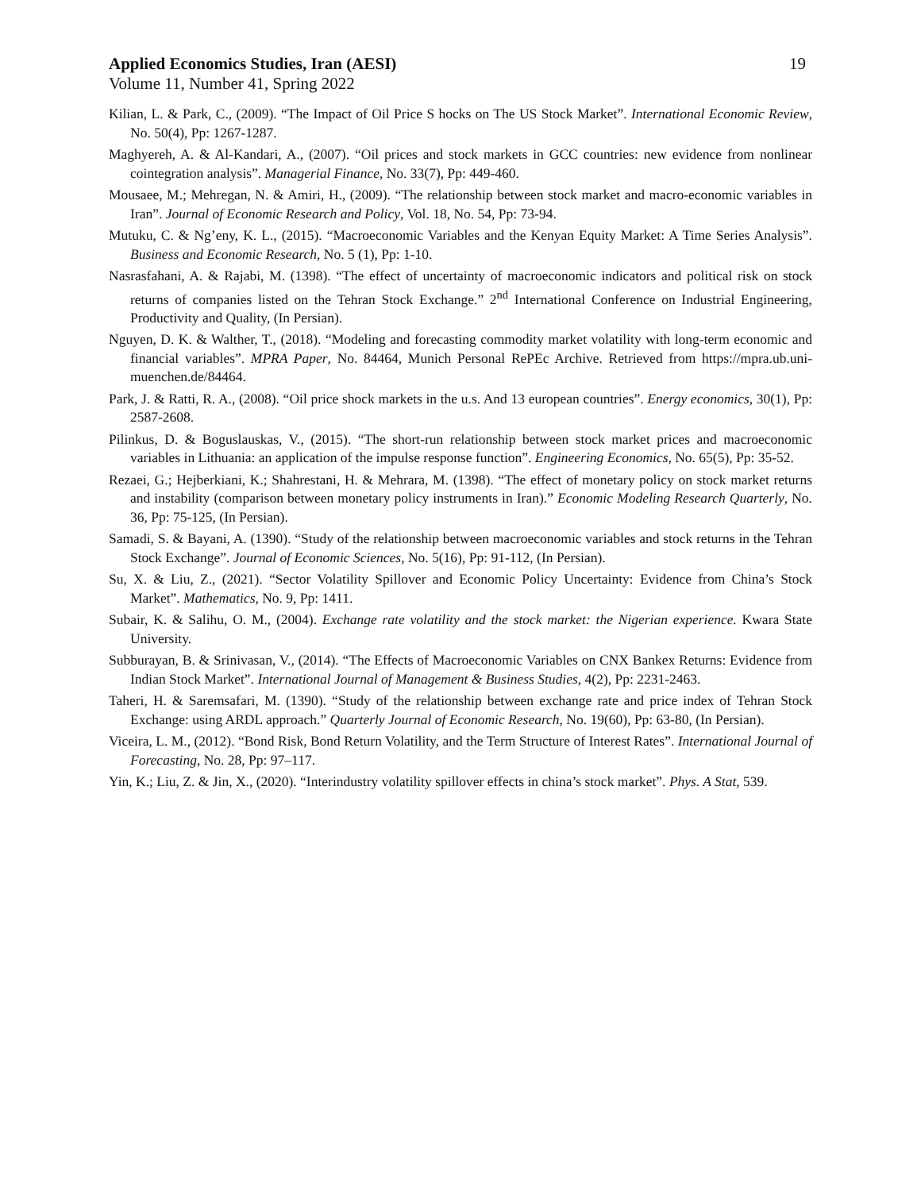Applied Economics Studies, Iran (AESI) 19
Volume 11, Number 41, Spring 2022
Kilian, L. & Park, C., (2009). “The Impact of Oil Price S hocks on The US Stock Market”. International Economic Review, No. 50(4), Pp: 1267-1287.
Maghyereh, A. & Al-Kandari, A., (2007). “Oil prices and stock markets in GCC countries: new evidence from nonlinear cointegration analysis”. Managerial Finance, No. 33(7), Pp: 449-460.
Mousaee, M.; Mehregan, N. & Amiri, H., (2009). “The relationship between stock market and macro-economic variables in Iran”. Journal of Economic Research and Policy, Vol. 18, No. 54, Pp: 73-94.
Mutuku, C. & Ng’eny, K. L., (2015). “Macroeconomic Variables and the Kenyan Equity Market: A Time Series Analysis”. Business and Economic Research, No. 5 (1), Pp: 1-10.
Nasrasfahani, A. & Rajabi, M. (1398). “The effect of uncertainty of macroeconomic indicators and political risk on stock returns of companies listed on the Tehran Stock Exchange.” 2<sup>nd</sup> International Conference on Industrial Engineering, Productivity and Quality, (In Persian).
Nguyen, D. K. & Walther, T., (2018). “Modeling and forecasting commodity market volatility with long-term economic and financial variables”. MPRA Paper, No. 84464, Munich Personal RePEc Archive. Retrieved from https://mpra.ub.uni-muenchen.de/84464.
Park, J. & Ratti, R. A., (2008). “Oil price shock markets in the u.s. And 13 european countries”. Energy economics, 30(1), Pp: 2587-2608.
Pilinkus, D. & Boguslauskas, V., (2015). “The short-run relationship between stock market prices and macroeconomic variables in Lithuania: an application of the impulse response function”. Engineering Economics, No. 65(5), Pp: 35-52.
Rezaei, G.; Hejberkiani, K.; Shahrestani, H. & Mehrara, M. (1398). “The effect of monetary policy on stock market returns and instability (comparison between monetary policy instruments in Iran).” Economic Modeling Research Quarterly, No. 36, Pp: 75-125, (In Persian).
Samadi, S. & Bayani, A. (1390). “Study of the relationship between macroeconomic variables and stock returns in the Tehran Stock Exchange”. Journal of Economic Sciences, No. 5(16), Pp: 91-112, (In Persian).
Su, X. & Liu, Z., (2021). “Sector Volatility Spillover and Economic Policy Uncertainty: Evidence from China’s Stock Market”. Mathematics, No. 9, Pp: 1411.
Subair, K. & Salihu, O. M., (2004). Exchange rate volatility and the stock market: the Nigerian experience. Kwara State University.
Subburayan, B. & Srinivasan, V., (2014). “The Effects of Macroeconomic Variables on CNX Bankex Returns: Evidence from Indian Stock Market”. International Journal of Management & Business Studies, 4(2), Pp: 2231-2463.
Taheri, H. & Saremsafari, M. (1390). “Study of the relationship between exchange rate and price index of Tehran Stock Exchange: using ARDL approach.” Quarterly Journal of Economic Research, No. 19(60), Pp: 63-80, (In Persian).
Viceira, L. M., (2012). “Bond Risk, Bond Return Volatility, and the Term Structure of Interest Rates”. International Journal of Forecasting, No. 28, Pp: 97–117.
Yin, K.; Liu, Z. & Jin, X., (2020). “Interindustry volatility spillover effects in china’s stock market”. Phys. A Stat, 539.